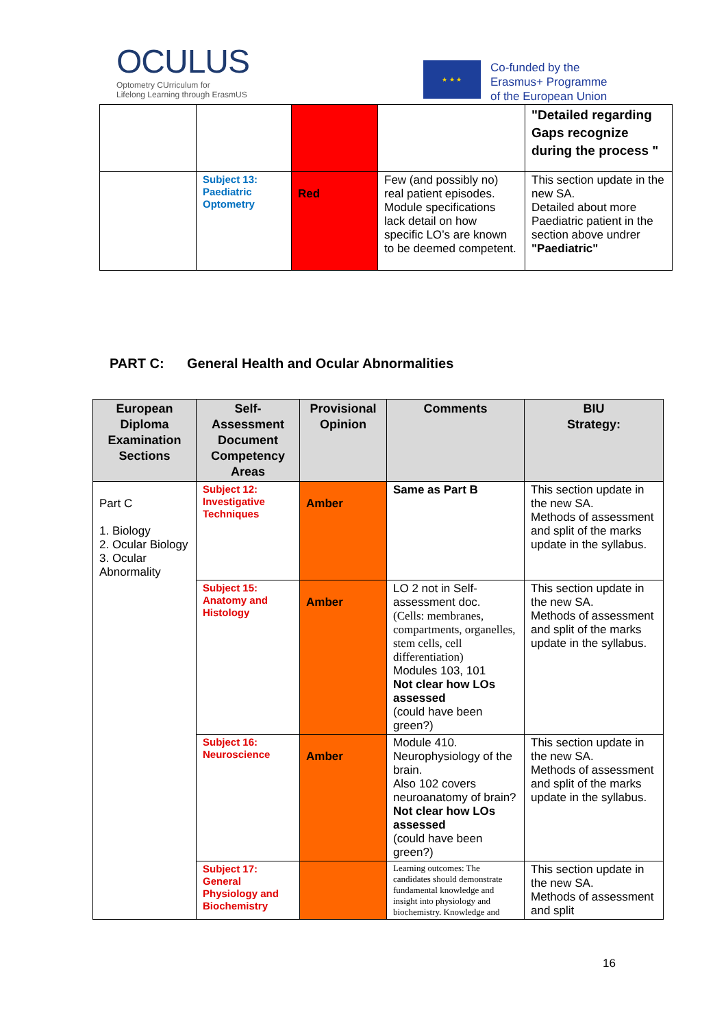OCULUS
Optometry CUrriculum for
Lifelong Learning through ErasmUS
★ ★ ★
Co-funded by the
Erasmus+ Programme
of the European Union
| | | | | "Detailed regarding Gaps recognize during the process " |
| | Subject 13: Paediatric Optometry | Red | Few (and possibly no) real patient episodes. Module specifications lack detail on how specific LO’s are known to be deemed competent. | This section update in the new SA. Detailed about more Paediatric patient in the section above undrer "Paediatric" |
PART C: General Health and Ocular Abnormalities
| European Diploma Examination Sections | Self-Assessment Document Competency Areas | Provisional Opinion | Comments | BIU Strategy: |
| --- | --- | --- | --- | --- |
| Part C 1. Biology 2. Ocular Biology 3. Ocular Abnormality | Subject 12: Investigative Techniques | Amber | Same as Part B | This section update in the new SA. Methods of assessment and split of the marks update in the syllabus. |
| | Subject 15: Anatomy and Histology | Amber | LO 2 not in Self-assessment doc. (Cells: membranes, compartments, organelles, stem cells, cell differentiation) Modules 103, 101 Not clear how LOs assessed (could have been green?) | This section update in the new SA. Methods of assessment and split of the marks update in the syllabus. |
| | Subject 16: Neuroscience | Amber | Module 410. Neurophysiology of the brain. Also 102 covers neuroanatomy of brain? Not clear how LOs assessed (could have been green?) | This section update in the new SA. Methods of assessment and split of the marks update in the syllabus. |
| | Subject 17: General Physiology and Biochemistry | | Learning outcomes: The candidates should demonstrate fundamental knowledge and insight into physiology and biochemistry. Knowledge and | This section update in the new SA. Methods of assessment and split |
16